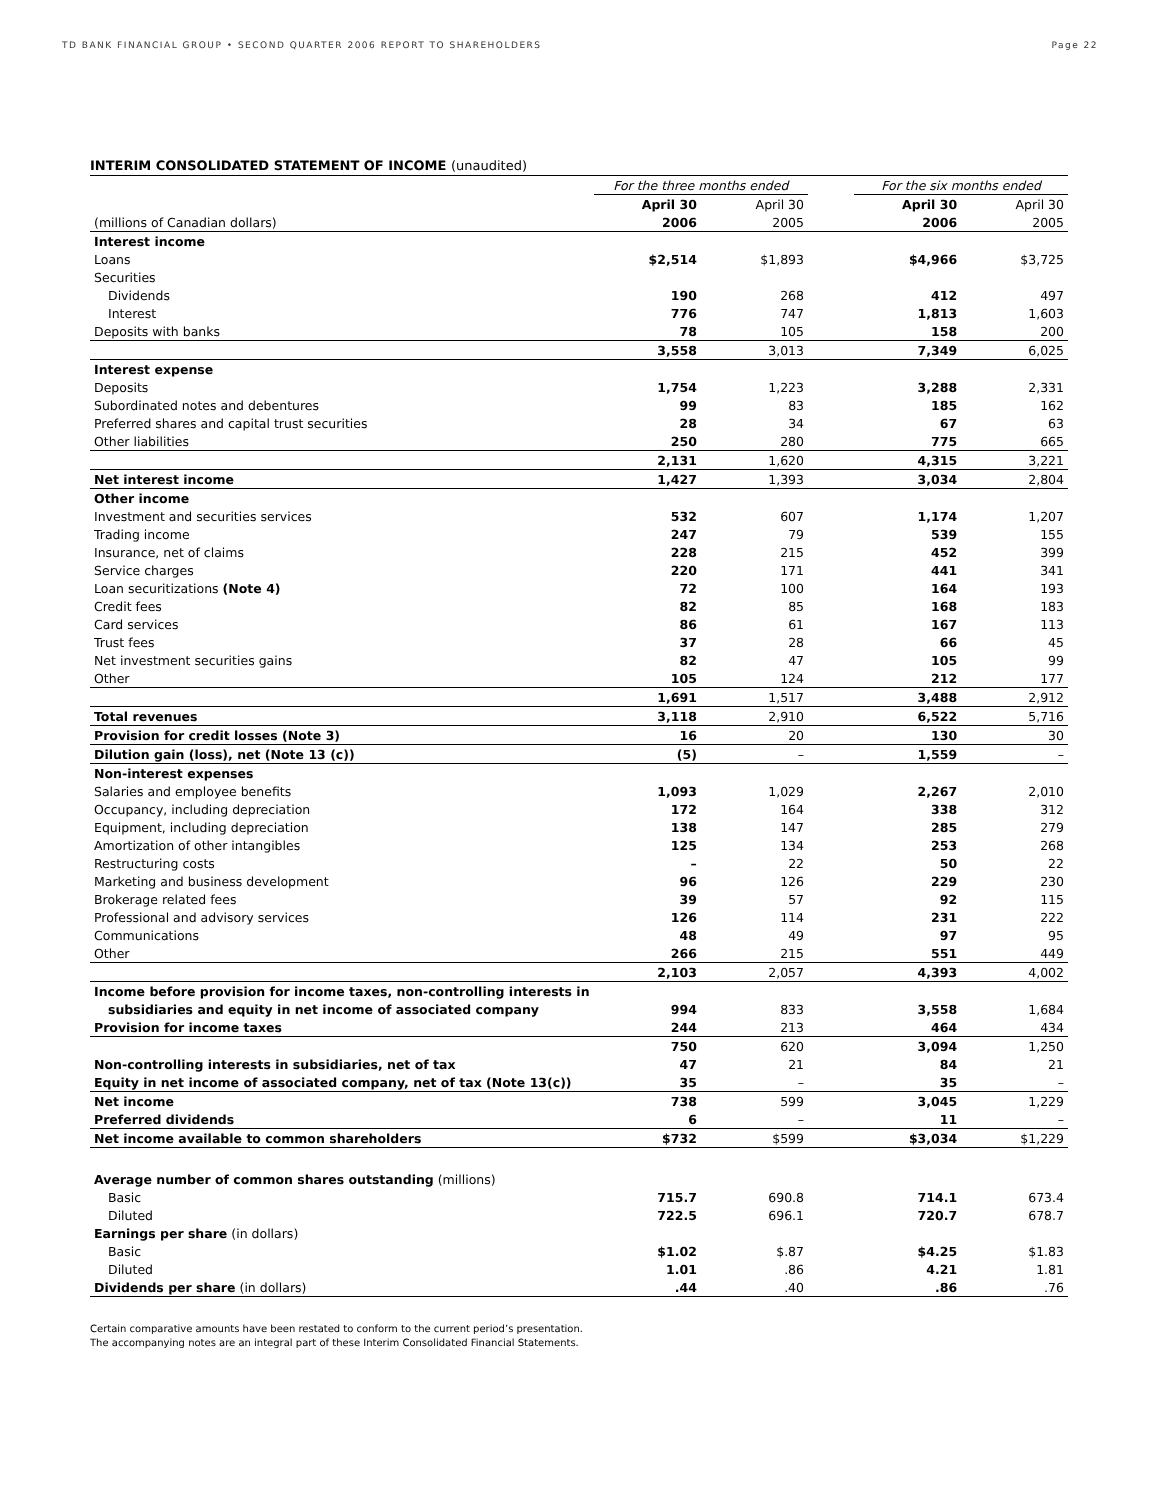TD BANK FINANCIAL GROUP • SECOND QUARTER 2006 REPORT TO SHAREHOLDERS Page 22
INTERIM CONSOLIDATED STATEMENT OF INCOME (unaudited)
| | For the three months ended | | | For the six months ended | |
| | April 30 | April 30 | | April 30 | April 30 |
| (millions of Canadian dollars) | 2006 | 2005 | | 2006 | 2005 |
| Interest income | | | | | |
| Loans | $2,514 | $1,893 | | $4,966 | $3,725 |
| Securities | | | | | |
| Dividends | 190 | 268 | | 412 | 497 |
| Interest | 776 | 747 | | 1,813 | 1,603 |
| Deposits with banks | 78 | 105 | | 158 | 200 |
| | 3,558 | 3,013 | | 7,349 | 6,025 |
| Interest expense | | | | | |
| Deposits | 1,754 | 1,223 | | 3,288 | 2,331 |
| Subordinated notes and debentures | 99 | 83 | | 185 | 162 |
| Preferred shares and capital trust securities | 28 | 34 | | 67 | 63 |
| Other liabilities | 250 | 280 | | 775 | 665 |
| | 2,131 | 1,620 | | 4,315 | 3,221 |
| Net interest income | 1,427 | 1,393 | | 3,034 | 2,804 |
| Other income | | | | | |
| Investment and securities services | 532 | 607 | | 1,174 | 1,207 |
| Trading income | 247 | 79 | | 539 | 155 |
| Insurance, net of claims | 228 | 215 | | 452 | 399 |
| Service charges | 220 | 171 | | 441 | 341 |
| Loan securitizations (Note 4) | 72 | 100 | | 164 | 193 |
| Credit fees | 82 | 85 | | 168 | 183 |
| Card services | 86 | 61 | | 167 | 113 |
| Trust fees | 37 | 28 | | 66 | 45 |
| Net investment securities gains | 82 | 47 | | 105 | 99 |
| Other | 105 | 124 | | 212 | 177 |
| | 1,691 | 1,517 | | 3,488 | 2,912 |
| Total revenues | 3,118 | 2,910 | | 6,522 | 5,716 |
| Provision for credit losses (Note 3) | 16 | 20 | | 130 | 30 |
| Dilution gain (loss), net (Note 13 (c)) | (5) | – | | 1,559 | – |
| Non-interest expenses | | | | | |
| Salaries and employee benefits | 1,093 | 1,029 | | 2,267 | 2,010 |
| Occupancy, including depreciation | 172 | 164 | | 338 | 312 |
| Equipment, including depreciation | 138 | 147 | | 285 | 279 |
| Amortization of other intangibles | 125 | 134 | | 253 | 268 |
| Restructuring costs | – | 22 | | 50 | 22 |
| Marketing and business development | 96 | 126 | | 229 | 230 |
| Brokerage related fees | 39 | 57 | | 92 | 115 |
| Professional and advisory services | 126 | 114 | | 231 | 222 |
| Communications | 48 | 49 | | 97 | 95 |
| Other | 266 | 215 | | 551 | 449 |
| | 2,103 | 2,057 | | 4,393 | 4,002 |
| Income before provision for income taxes, non-controlling interests in | | | | | |
| subsidiaries and equity in net income of associated company | 994 | 833 | | 3,558 | 1,684 |
| Provision for income taxes | 244 | 213 | | 464 | 434 |
| | 750 | 620 | | 3,094 | 1,250 |
| Non-controlling interests in subsidiaries, net of tax | 47 | 21 | | 84 | 21 |
| Equity in net income of associated company, net of tax (Note 13(c)) | 35 | – | | 35 | – |
| Net income | 738 | 599 | | 3,045 | 1,229 |
| Preferred dividends | 6 | – | | 11 | – |
| Net income available to common shareholders | $732 | $599 | | $3,034 | $1,229 |
| Average number of common shares outstanding (millions) | | | | | |
| Basic | 715.7 | 690.8 | | 714.1 | 673.4 |
| Diluted | 722.5 | 696.1 | | 720.7 | 678.7 |
| Earnings per share (in dollars) | | | | | |
| Basic | $1.02 | $.87 | | $4.25 | $1.83 |
| Diluted | 1.01 | .86 | | 4.21 | 1.81 |
| Dividends per share (in dollars) | .44 | .40 | | .86 | .76 |
Certain comparative amounts have been restated to conform to the current period’s presentation.
The accompanying notes are an integral part of these Interim Consolidated Financial Statements.